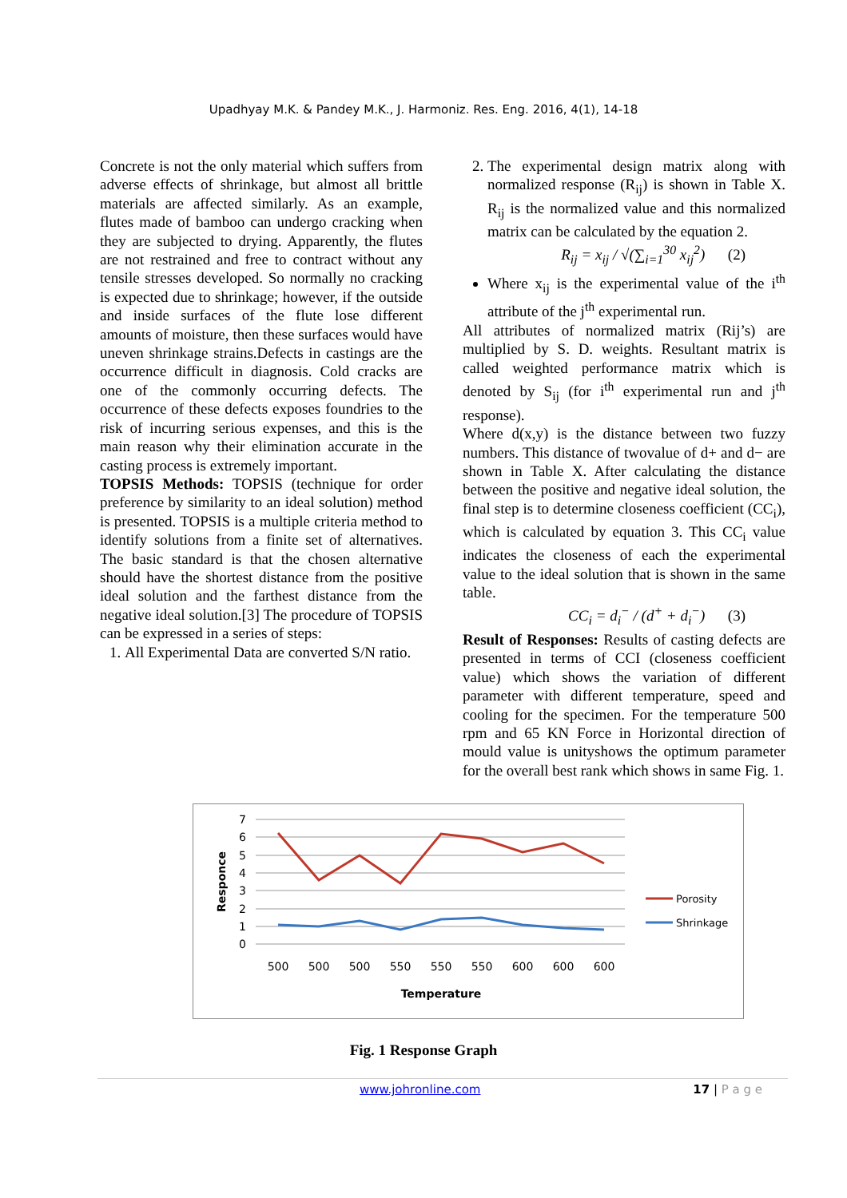Upadhyay M.K. & Pandey M.K., J. Harmoniz. Res. Eng. 2016, 4(1), 14-18
Concrete is not the only material which suffers from adverse effects of shrinkage, but almost all brittle materials are affected similarly. As an example, flutes made of bamboo can undergo cracking when they are subjected to drying. Apparently, the flutes are not restrained and free to contract without any tensile stresses developed. So normally no cracking is expected due to shrinkage; however, if the outside and inside surfaces of the flute lose different amounts of moisture, then these surfaces would have uneven shrinkage strains.Defects in castings are the occurrence difficult in diagnosis. Cold cracks are one of the commonly occurring defects. The occurrence of these defects exposes foundries to the risk of incurring serious expenses, and this is the main reason why their elimination accurate in the casting process is extremely important.
TOPSIS Methods: TOPSIS (technique for order preference by similarity to an ideal solution) method is presented. TOPSIS is a multiple criteria method to identify solutions from a finite set of alternatives. The basic standard is that the chosen alternative should have the shortest distance from the positive ideal solution and the farthest distance from the negative ideal solution.[3] The procedure of TOPSIS can be expressed in a series of steps:
1. All Experimental Data are converted S/N ratio.
2. The experimental design matrix along with normalized response (R<sub>ij</sub>) is shown in Table X. R<sub>ij</sub> is the normalized value and this normalized matrix can be calculated by the equation 2.
R<sub>ij</sub> = x<sub>ij</sub> / √(∑<sub>i=1</sub><sup>30</sup> x<sub>ij</sub><sup>2</sup>) (2)
Where x<sub>ij</sub> is the experimental value of the i<sup>th</sup> attribute of the j<sup>th</sup> experimental run.
All attributes of normalized matrix (Rij’s) are multiplied by S. D. weights. Resultant matrix is called weighted performance matrix which is denoted by S<sub>ij</sub> (for i<sup>th</sup> experimental run and j<sup>th</sup> response).
Where d(x,y) is the distance between two fuzzy numbers. This distance of twovalue of d+ and d− are shown in Table X. After calculating the distance between the positive and negative ideal solution, the final step is to determine closeness coefficient (CC<sub>i</sub>), which is calculated by equation 3. This CC<sub>i</sub> value indicates the closeness of each the experimental value to the ideal solution that is shown in the same table.
CC<sub>i</sub> = d<sub>i</sub><sup>−</sup> / (d<sup>+</sup> + d<sub>i</sub><sup>−</sup>) (3)
Result of Responses: Results of casting defects are presented in terms of CCI (closeness coefficient value) which shows the variation of different parameter with different temperature, speed and cooling for the specimen. For the temperature 500 rpm and 65 KN Force in Horizontal direction of mould value is unityshows the optimum parameter for the overall best rank which shows in same Fig. 1.
7
6
5
4
3
2
1
0
Responce
500
500
500
550
550
550
600
600
600
Temperature
Porosity
Shrinkage
Fig. 1 Response Graph
www.johronline.com 17 | P a g e